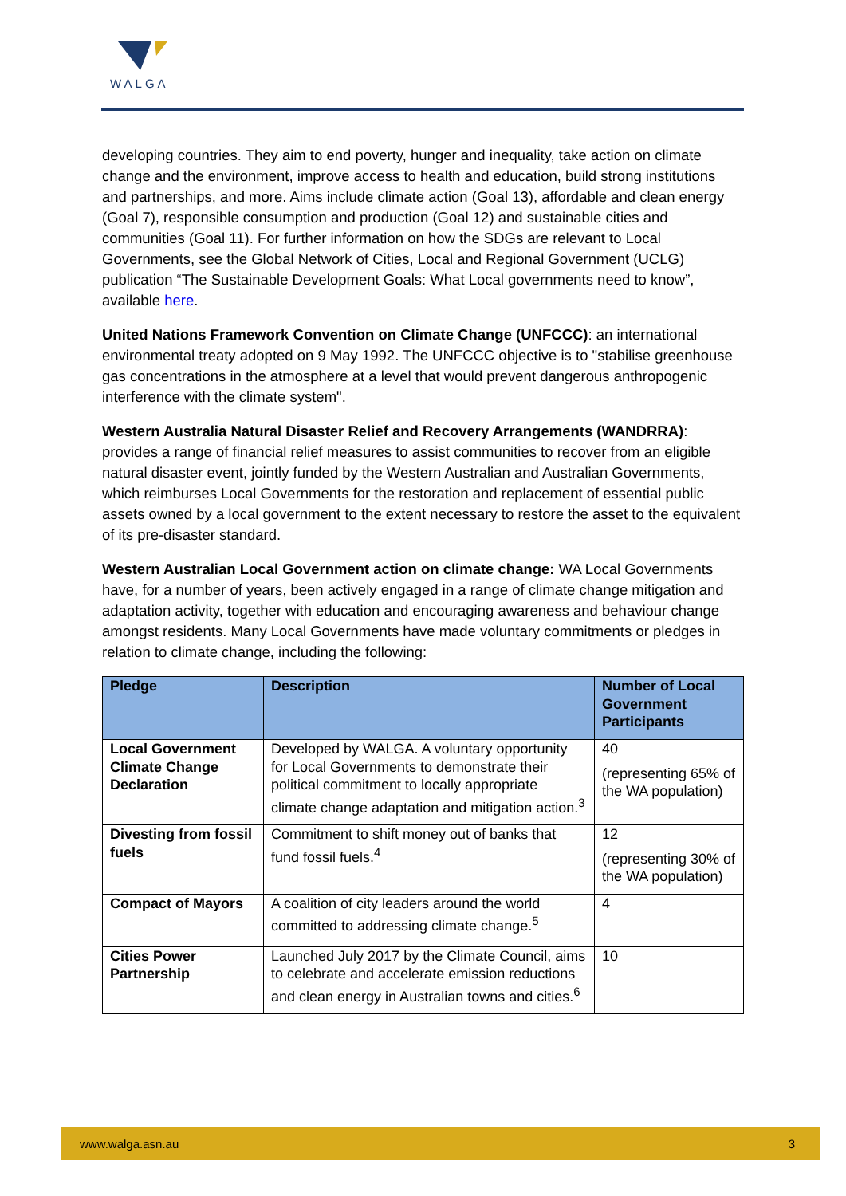WALGA
developing countries. They aim to end poverty, hunger and inequality, take action on climate change and the environment, improve access to health and education, build strong institutions and partnerships, and more. Aims include climate action (Goal 13), affordable and clean energy (Goal 7), responsible consumption and production (Goal 12) and sustainable cities and communities (Goal 11). For further information on how the SDGs are relevant to Local Governments, see the Global Network of Cities, Local and Regional Government (UCLG) publication “The Sustainable Development Goals: What Local governments need to know”, available here.
United Nations Framework Convention on Climate Change (UNFCCC): an international environmental treaty adopted on 9 May 1992. The UNFCCC objective is to "stabilise greenhouse gas concentrations in the atmosphere at a level that would prevent dangerous anthropogenic interference with the climate system".
Western Australia Natural Disaster Relief and Recovery Arrangements (WANDRRA): provides a range of financial relief measures to assist communities to recover from an eligible natural disaster event, jointly funded by the Western Australian and Australian Governments, which reimburses Local Governments for the restoration and replacement of essential public assets owned by a local government to the extent necessary to restore the asset to the equivalent of its pre-disaster standard.
Western Australian Local Government action on climate change: WA Local Governments have, for a number of years, been actively engaged in a range of climate change mitigation and adaptation activity, together with education and encouraging awareness and behaviour change amongst residents. Many Local Governments have made voluntary commitments or pledges in relation to climate change, including the following:
| Pledge | Description | Number of Local Government Participants |
| --- | --- | --- |
| Local Government Climate Change Declaration | Developed by WALGA. A voluntary opportunity for Local Governments to demonstrate their political commitment to locally appropriate climate change adaptation and mitigation action.<sup>3</sup> | 40 (representing 65% of the WA population) |
| Divesting from fossil fuels | Commitment to shift money out of banks that fund fossil fuels.<sup>4</sup> | 12 (representing 30% of the WA population) |
| Compact of Mayors | A coalition of city leaders around the world committed to addressing climate change.<sup>5</sup> | 4 |
| Cities Power Partnership | Launched July 2017 by the Climate Council, aims to celebrate and accelerate emission reductions and clean energy in Australian towns and cities.<sup>6</sup> | 10 |
www.walga.asn.au 3